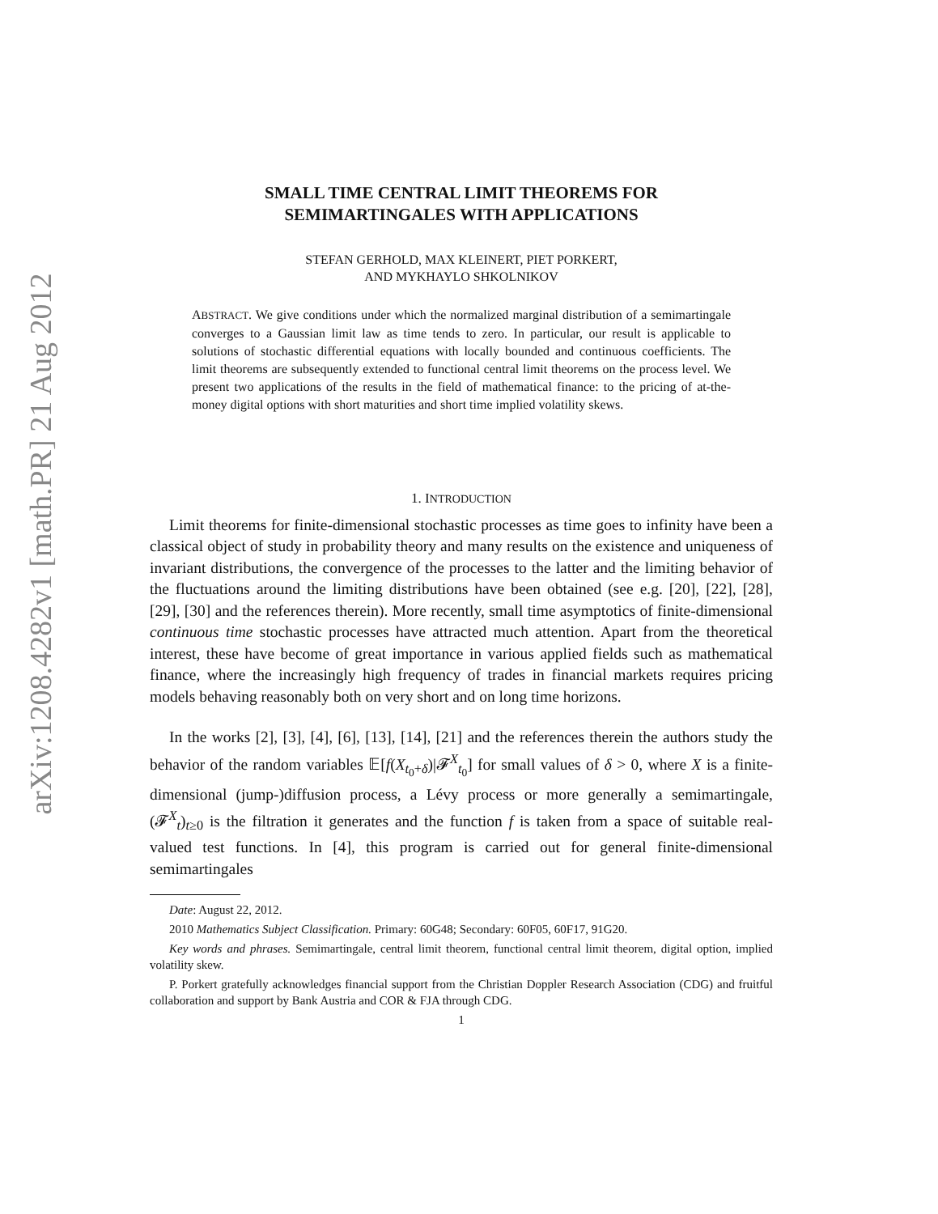arXiv:1208.4282v1 [math.PR] 21 Aug 2012
SMALL TIME CENTRAL LIMIT THEOREMS FOR
SEMIMARTINGALES WITH APPLICATIONS
STEFAN GERHOLD, MAX KLEINERT, PIET PORKERT,
AND MYKHAYLO SHKOLNIKOV
ABSTRACT. We give conditions under which the normalized marginal distribution of a semimartingale converges to a Gaussian limit law as time tends to zero. In particular, our result is applicable to solutions of stochastic differential equations with locally bounded and continuous coefficients. The limit theorems are subsequently extended to functional central limit theorems on the process level. We present two applications of the results in the field of mathematical finance: to the pricing of at-the-money digital options with short maturities and short time implied volatility skews.
1. INTRODUCTION
Limit theorems for finite-dimensional stochastic processes as time goes to infinity have been a classical object of study in probability theory and many results on the existence and uniqueness of invariant distributions, the convergence of the processes to the latter and the limiting behavior of the fluctuations around the limiting distributions have been obtained (see e.g. [20], [22], [28], [29], [30] and the references therein). More recently, small time asymptotics of finite-dimensional continuous time stochastic processes have attracted much attention. Apart from the theoretical interest, these have become of great importance in various applied fields such as mathematical finance, where the increasingly high frequency of trades in financial markets requires pricing models behaving reasonably both on very short and on long time horizons.
In the works [2], [3], [4], [6], [13], [14], [21] and the references therein the authors study the behavior of the random variables 𝔼[f(X<sub>t<sub>0</sub>+δ</sub>)|𝓕<sup>X</sup><sub>t<sub>0</sub></sub>] for small values of δ > 0, where X is a finite-dimensional (jump-)diffusion process, a Lévy process or more generally a semimartingale, (𝓕<sup>X</sup><sub>t</sub>)<sub>t≥0</sub> is the filtration it generates and the function f is taken from a space of suitable real-valued test functions. In [4], this program is carried out for general finite-dimensional semimartingales
Date: August 22, 2012.
2010 Mathematics Subject Classification. Primary: 60G48; Secondary: 60F05, 60F17, 91G20.
Key words and phrases. Semimartingale, central limit theorem, functional central limit theorem, digital option, implied volatility skew.
P. Porkert gratefully acknowledges financial support from the Christian Doppler Research Association (CDG) and fruitful collaboration and support by Bank Austria and COR & FJA through CDG.
1